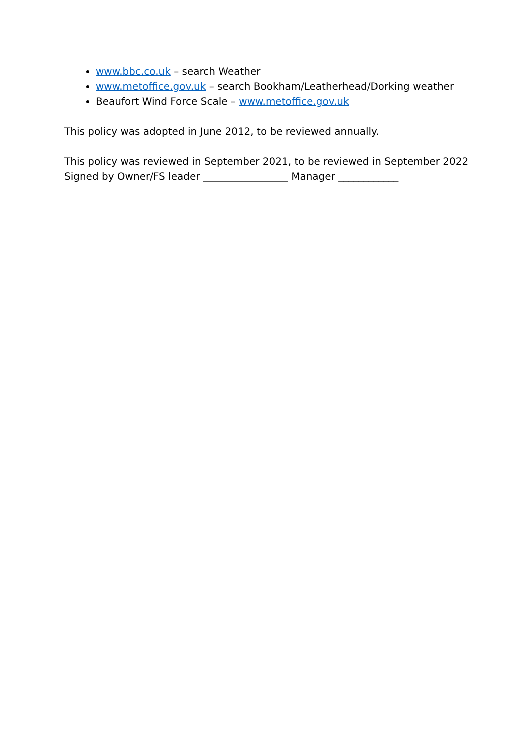www.bbc.co.uk – search Weather
www.metoffice.gov.uk – search Bookham/Leatherhead/Dorking weather
Beaufort Wind Force Scale – www.metoffice.gov.uk
This policy was adopted in June 2012, to be reviewed annually.
This policy was reviewed in September 2021, to be reviewed in September 2022
Signed by Owner/FS leader _________________ Manager ____________